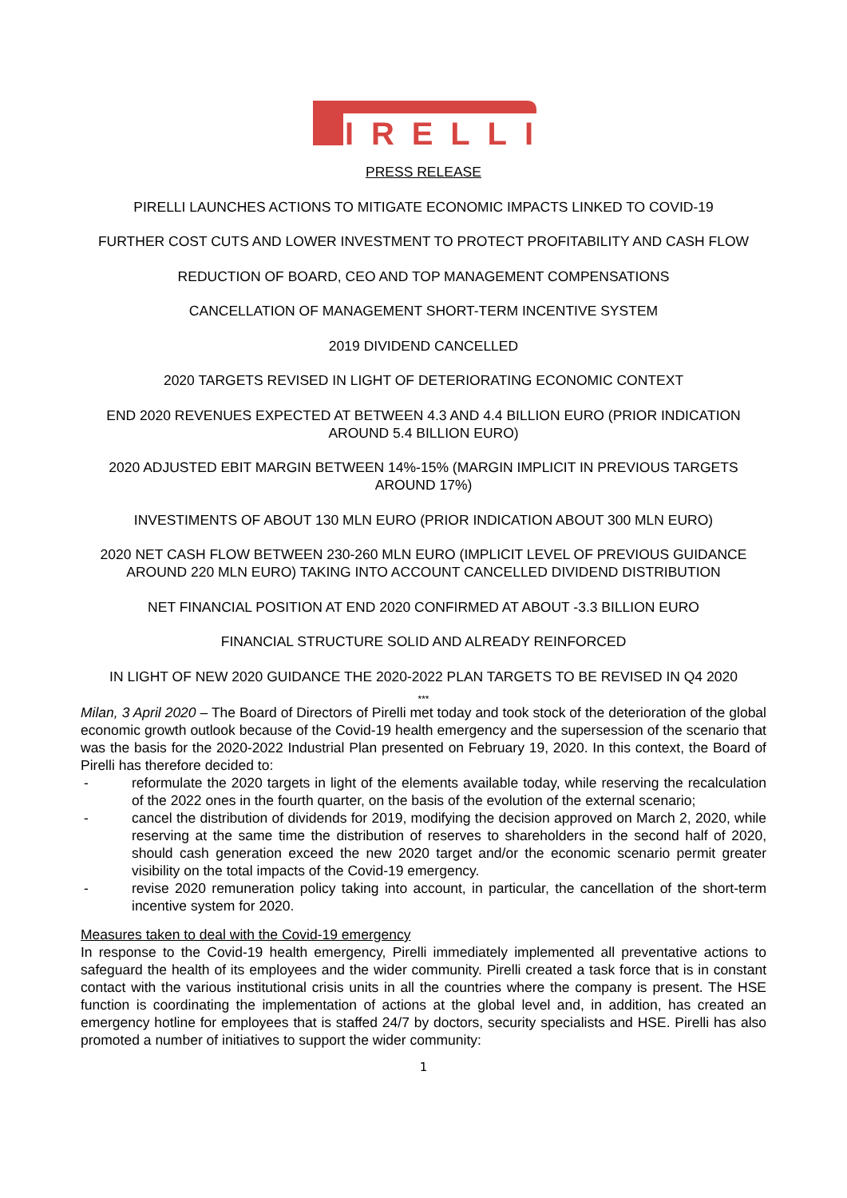IRELLI
PRESS RELEASE
PIRELLI LAUNCHES ACTIONS TO MITIGATE ECONOMIC IMPACTS LINKED TO COVID-19
FURTHER COST CUTS AND LOWER INVESTMENT TO PROTECT PROFITABILITY AND CASH FLOW
REDUCTION OF BOARD, CEO AND TOP MANAGEMENT COMPENSATIONS
CANCELLATION OF MANAGEMENT SHORT-TERM INCENTIVE SYSTEM
2019 DIVIDEND CANCELLED
2020 TARGETS REVISED IN LIGHT OF DETERIORATING ECONOMIC CONTEXT
END 2020 REVENUES EXPECTED AT BETWEEN 4.3 AND 4.4 BILLION EURO (PRIOR INDICATION AROUND 5.4 BILLION EURO)
2020 ADJUSTED EBIT MARGIN BETWEEN 14%-15% (MARGIN IMPLICIT IN PREVIOUS TARGETS AROUND 17%)
INVESTIMENTS OF ABOUT 130 MLN EURO (PRIOR INDICATION ABOUT 300 MLN EURO)
2020 NET CASH FLOW BETWEEN 230-260 MLN EURO (IMPLICIT LEVEL OF PREVIOUS GUIDANCE AROUND 220 MLN EURO) TAKING INTO ACCOUNT CANCELLED DIVIDEND DISTRIBUTION
NET FINANCIAL POSITION AT END 2020 CONFIRMED AT ABOUT -3.3 BILLION EURO
FINANCIAL STRUCTURE SOLID AND ALREADY REINFORCED
IN LIGHT OF NEW 2020 GUIDANCE THE 2020-2022 PLAN TARGETS TO BE REVISED IN Q4 2020
***
Milan, 3 April 2020 – The Board of Directors of Pirelli met today and took stock of the deterioration of the global economic growth outlook because of the Covid-19 health emergency and the supersession of the scenario that was the basis for the 2020-2022 Industrial Plan presented on February 19, 2020. In this context, the Board of Pirelli has therefore decided to:
- reformulate the 2020 targets in light of the elements available today, while reserving the recalculation of the 2022 ones in the fourth quarter, on the basis of the evolution of the external scenario;
- cancel the distribution of dividends for 2019, modifying the decision approved on March 2, 2020, while reserving at the same time the distribution of reserves to shareholders in the second half of 2020, should cash generation exceed the new 2020 target and/or the economic scenario permit greater visibility on the total impacts of the Covid-19 emergency.
- revise 2020 remuneration policy taking into account, in particular, the cancellation of the short-term incentive system for 2020.
Measures taken to deal with the Covid-19 emergency
In response to the Covid-19 health emergency, Pirelli immediately implemented all preventative actions to safeguard the health of its employees and the wider community. Pirelli created a task force that is in constant contact with the various institutional crisis units in all the countries where the company is present. The HSE function is coordinating the implementation of actions at the global level and, in addition, has created an emergency hotline for employees that is staffed 24/7 by doctors, security specialists and HSE. Pirelli has also promoted a number of initiatives to support the wider community:
1